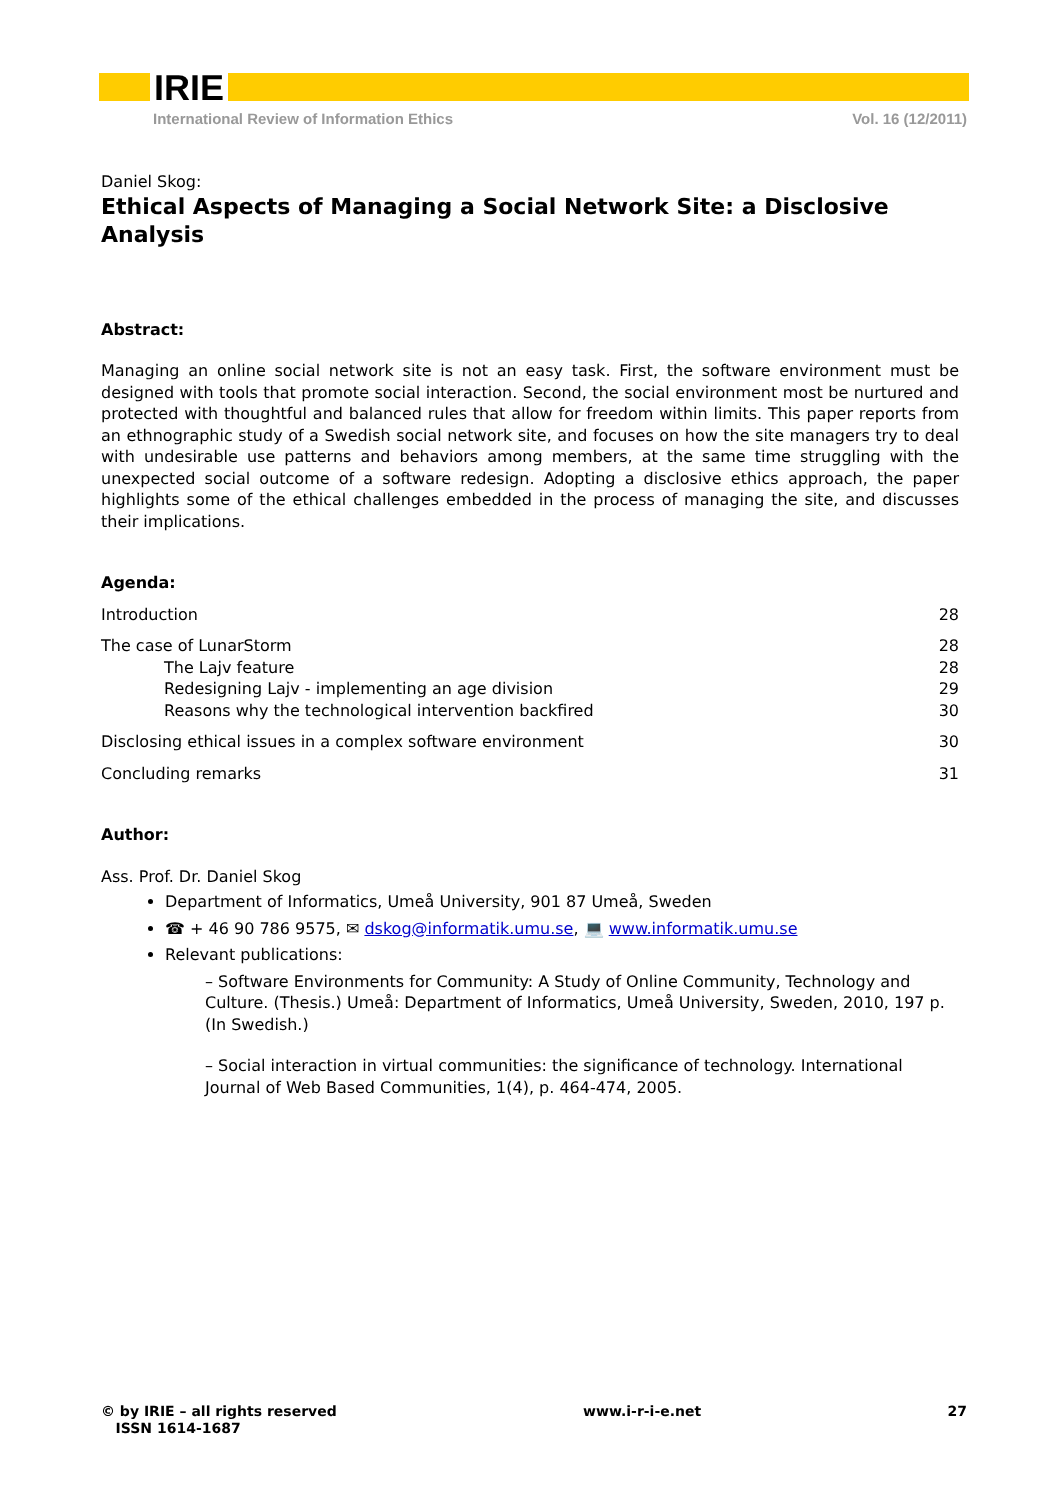IRIE
International Review of Information Ethics Vol. 16 (12/2011)
Daniel Skog:
Ethical Aspects of Managing a Social Network Site: a Disclosive Analysis
Abstract:
Managing an online social network site is not an easy task. First, the software environment must be designed with tools that promote social interaction. Second, the social environment most be nurtured and protected with thoughtful and balanced rules that allow for freedom within limits. This paper reports from an ethnographic study of a Swedish social network site, and focuses on how the site managers try to deal with undesirable use patterns and behaviors among members, at the same time struggling with the unexpected social outcome of a software redesign. Adopting a disclosive ethics approach, the paper highlights some of the ethical challenges embedded in the process of managing the site, and discusses their implications.
Agenda:
Introduction 28
The case of LunarStorm 28
The Lajv feature 28
Redesigning Lajv - implementing an age division 29
Reasons why the technological intervention backfired 30
Disclosing ethical issues in a complex software environment 30
Concluding remarks 31
Author:
Ass. Prof. Dr. Daniel Skog
Department of Informatics, Umeå University, 901 87 Umeå, Sweden
☎ + 46 90 786 9575, ✉ dskog@informatik.umu.se, 💻 www.informatik.umu.se
Relevant publications:
– Software Environments for Community: A Study of Online Community, Technology and Culture. (Thesis.) Umeå: Department of Informatics, Umeå University, Sweden, 2010, 197 p. (In Swedish.)
– Social interaction in virtual communities: the significance of technology. International Journal of Web Based Communities, 1(4), p. 464-474, 2005.
© by IRIE – all rights reserved
ISSN 1614-1687 www.i-r-i-e.net 27